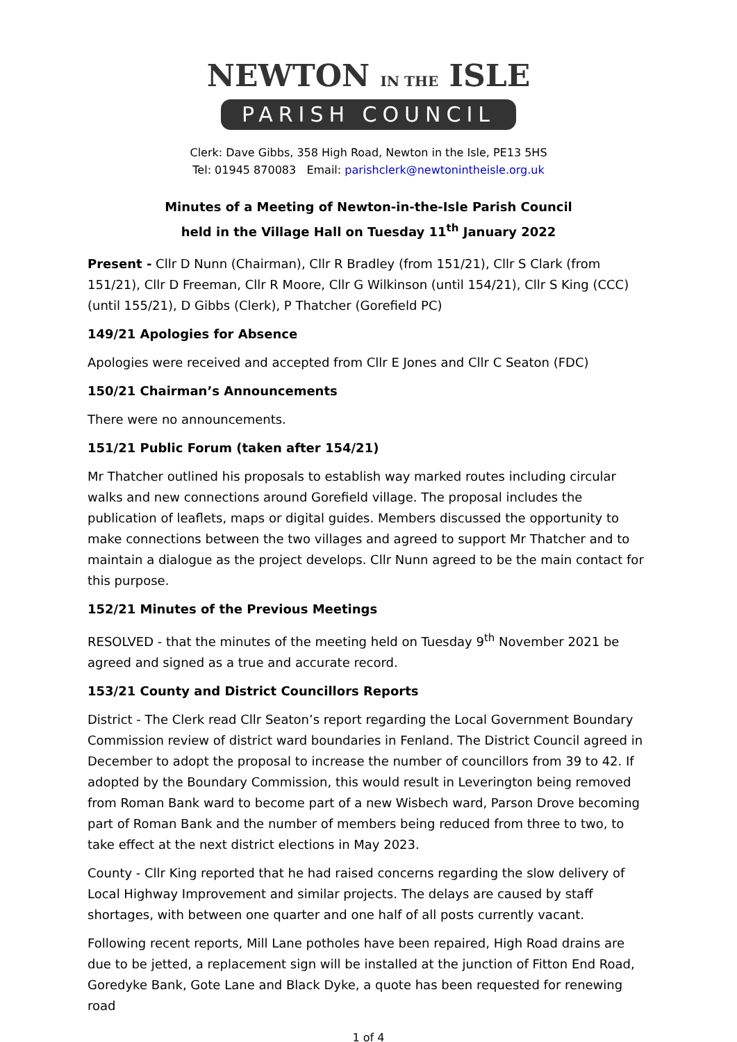NEWTON IN THE ISLE
PARISH COUNCIL
Clerk: Dave Gibbs, 358 High Road, Newton in the Isle, PE13 5HS
Tel: 01945 870083 Email: parishclerk@newtonintheisle.org.uk
Minutes of a Meeting of Newton-in-the-Isle Parish Council
held in the Village Hall on Tuesday 11<sup>th</sup> January 2022
Present - Cllr D Nunn (Chairman), Cllr R Bradley (from 151/21), Cllr S Clark (from 151/21), Cllr D Freeman, Cllr R Moore, Cllr G Wilkinson (until 154/21), Cllr S King (CCC) (until 155/21), D Gibbs (Clerk), P Thatcher (Gorefield PC)
149/21 Apologies for Absence
Apologies were received and accepted from Cllr E Jones and Cllr C Seaton (FDC)
150/21 Chairman’s Announcements
There were no announcements.
151/21 Public Forum (taken after 154/21)
Mr Thatcher outlined his proposals to establish way marked routes including circular walks and new connections around Gorefield village. The proposal includes the publication of leaflets, maps or digital guides. Members discussed the opportunity to make connections between the two villages and agreed to support Mr Thatcher and to maintain a dialogue as the project develops. Cllr Nunn agreed to be the main contact for this purpose.
152/21 Minutes of the Previous Meetings
RESOLVED - that the minutes of the meeting held on Tuesday 9<sup>th</sup> November 2021 be agreed and signed as a true and accurate record.
153/21 County and District Councillors Reports
District - The Clerk read Cllr Seaton’s report regarding the Local Government Boundary Commission review of district ward boundaries in Fenland. The District Council agreed in December to adopt the proposal to increase the number of councillors from 39 to 42. If adopted by the Boundary Commission, this would result in Leverington being removed from Roman Bank ward to become part of a new Wisbech ward, Parson Drove becoming part of Roman Bank and the number of members being reduced from three to two, to take effect at the next district elections in May 2023.
County - Cllr King reported that he had raised concerns regarding the slow delivery of Local Highway Improvement and similar projects. The delays are caused by staff shortages, with between one quarter and one half of all posts currently vacant.
Following recent reports, Mill Lane potholes have been repaired, High Road drains are due to be jetted, a replacement sign will be installed at the junction of Fitton End Road, Goredyke Bank, Gote Lane and Black Dyke, a quote has been requested for renewing road
1 of 4